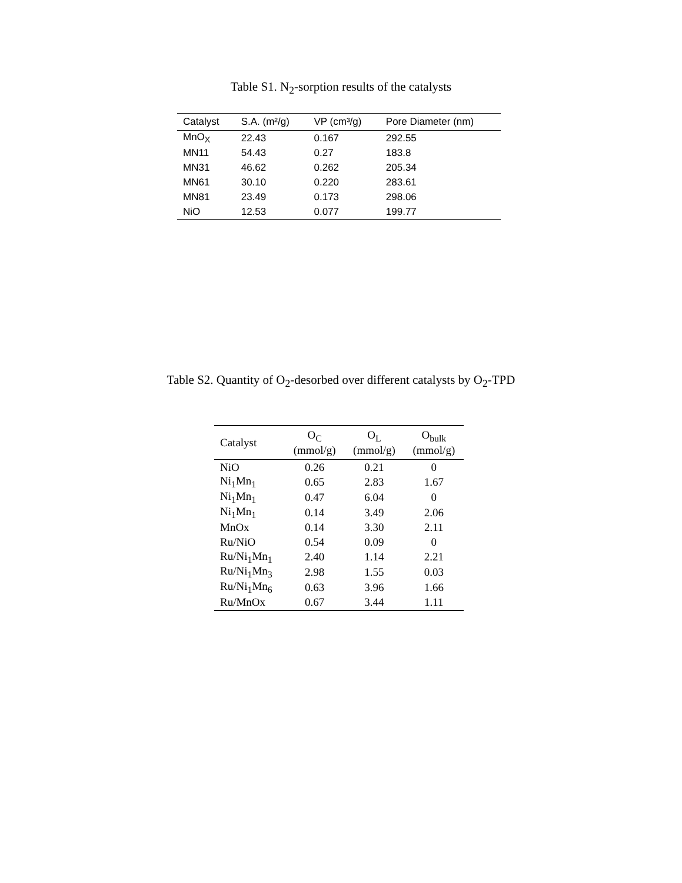Table S1. N<sub>2</sub>-sorption results of the catalysts
| Catalyst | S.A. (m²/g) | VP (cm³/g) | Pore Diameter (nm) |
| --- | --- | --- | --- |
| MnO<sub>X</sub> | 22.43 | 0.167 | 292.55 |
| MN11 | 54.43 | 0.27 | 183.8 |
| MN31 | 46.62 | 0.262 | 205.34 |
| MN61 | 30.10 | 0.220 | 283.61 |
| MN81 | 23.49 | 0.173 | 298.06 |
| NiO | 12.53 | 0.077 | 199.77 |
Table S2. Quantity of O<sub>2</sub>-desorbed over different catalysts by O<sub>2</sub>-TPD
| Catalyst | O<sub>C</sub> (mmol/g) | O<sub>L</sub> (mmol/g) | O<sub>bulk</sub> (mmol/g) |
| --- | --- | --- | --- |
| NiO | 0.26 | 0.21 | 0 |
| Ni<sub>1</sub>Mn<sub>1</sub> | 0.65 | 2.83 | 1.67 |
| Ni<sub>1</sub>Mn<sub>1</sub> | 0.47 | 6.04 | 0 |
| Ni<sub>1</sub>Mn<sub>1</sub> | 0.14 | 3.49 | 2.06 |
| MnOx | 0.14 | 3.30 | 2.11 |
| Ru/NiO | 0.54 | 0.09 | 0 |
| Ru/Ni<sub>1</sub>Mn<sub>1</sub> | 2.40 | 1.14 | 2.21 |
| Ru/Ni<sub>1</sub>Mn<sub>3</sub> | 2.98 | 1.55 | 0.03 |
| Ru/Ni<sub>1</sub>Mn<sub>6</sub> | 0.63 | 3.96 | 1.66 |
| Ru/MnOx | 0.67 | 3.44 | 1.11 |